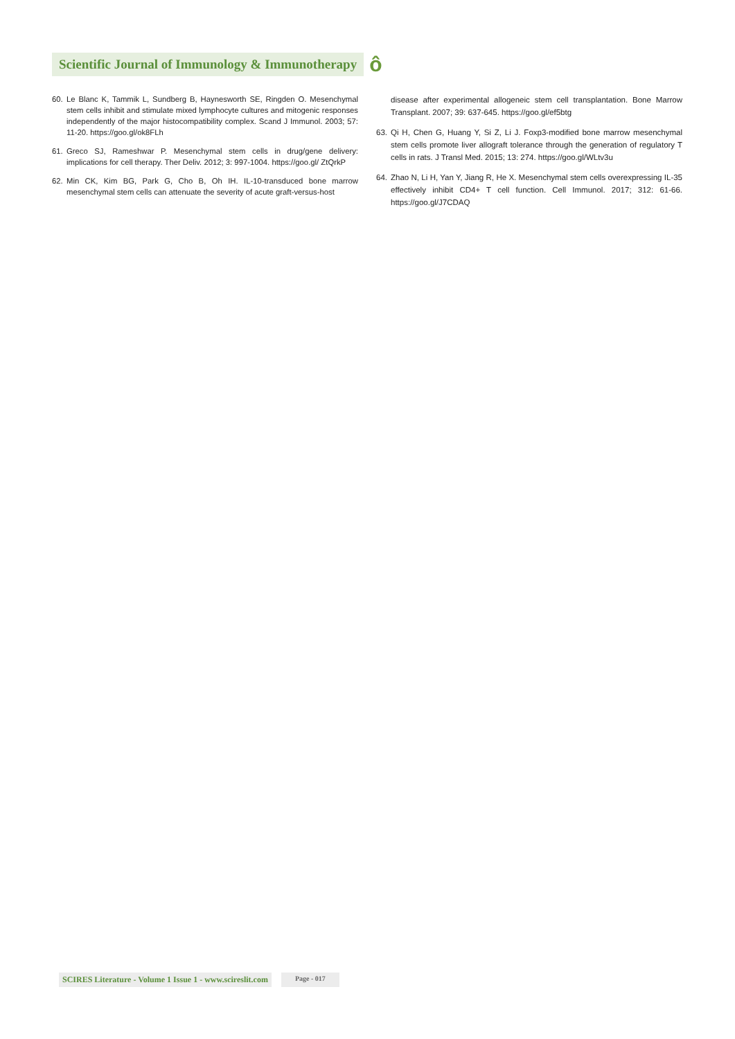Scientific Journal of Immunology & Immunotherapy ô
60. Le Blanc K, Tammik L, Sundberg B, Haynesworth SE, Ringden O. Mesenchymal stem cells inhibit and stimulate mixed lymphocyte cultures and mitogenic responses independently of the major histocompatibility complex. Scand J Immunol. 2003; 57: 11-20. https://goo.gl/ok8FLh
61. Greco SJ, Rameshwar P. Mesenchymal stem cells in drug/gene delivery: implications for cell therapy. Ther Deliv. 2012; 3: 997-1004. https://goo.gl/ ZtQrkP
62. Min CK, Kim BG, Park G, Cho B, Oh IH. IL-10-transduced bone marrow mesenchymal stem cells can attenuate the severity of acute graft-versus-host
disease after experimental allogeneic stem cell transplantation. Bone Marrow Transplant. 2007; 39: 637-645. https://goo.gl/ef5btg
63. Qi H, Chen G, Huang Y, Si Z, Li J. Foxp3-modified bone marrow mesenchymal stem cells promote liver allograft tolerance through the generation of regulatory T cells in rats. J Transl Med. 2015; 13: 274. https://goo.gl/WLtv3u
64. Zhao N, Li H, Yan Y, Jiang R, He X. Mesenchymal stem cells overexpressing IL-35 effectively inhibit CD4+ T cell function. Cell Immunol. 2017; 312: 61-66. https://goo.gl/J7CDAQ
SCIRES Literature - Volume 1 Issue 1 - www.scireslit.com Page - 017